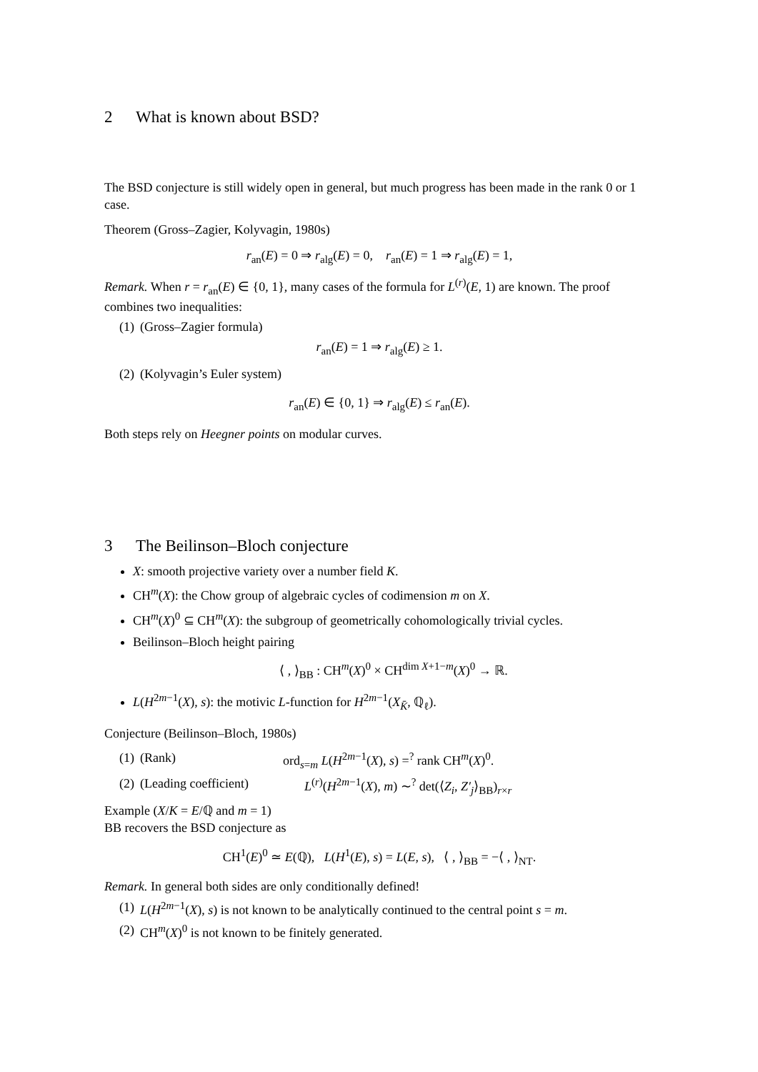2 What is known about BSD?
The BSD conjecture is still widely open in general, but much progress has been made in the rank 0 or 1 case.
Theorem (Gross–Zagier, Kolyvagin, 1980s)
r<sub>an</sub>(E) = 0 ⇒ r<sub>alg</sub>(E) = 0, r<sub>an</sub>(E) = 1 ⇒ r<sub>alg</sub>(E) = 1,
Remark. When r = r<sub>an</sub>(E) ∈ {0, 1}, many cases of the formula for L<sup>(r)</sup>(E, 1) are known. The proof combines two inequalities:
(1) (Gross–Zagier formula)
r<sub>an</sub>(E) = 1 ⇒ r<sub>alg</sub>(E) ≥ 1.
(2) (Kolyvagin’s Euler system)
r<sub>an</sub>(E) ∈ {0, 1} ⇒ r<sub>alg</sub>(E) ≤ r<sub>an</sub>(E).
Both steps rely on Heegner points on modular curves.
3 The Beilinson–Bloch conjecture
X: smooth projective variety over a number field K.
CH<sup>m</sup>(X): the Chow group of algebraic cycles of codimension m on X.
CH<sup>m</sup>(X)<sup>0</sup> ⊆ CH<sup>m</sup>(X): the subgroup of geometrically cohomologically trivial cycles.
Beilinson–Bloch height pairing
⟨ , ⟩<sub>BB</sub> : CH<sup>m</sup>(X)<sup>0</sup> × CH<sup>dim X+1−m</sup>(X)<sup>0</sup> → ℝ.
L(H<sup>2m−1</sup>(X), s): the motivic L-function for H<sup>2m−1</sup>(X<sub>K̄</sub>, ℚ<sub>ℓ</sub>).
Conjecture (Beilinson–Bloch, 1980s)
(1) (Rank) ord<sub>s=m</sub> L(H<sup>2m−1</sup>(X), s) =<sup>?</sup> rank CH<sup>m</sup>(X)<sup>0</sup>.
(2) (Leading coefficient) L<sup>(r)</sup>(H<sup>2m−1</sup>(X), m) ∼<sup>?</sup> det(⟨Z<sub>i</sub>, Z′<sub>j</sub>⟩<sub>BB</sub>)<sub>r×r</sub>
Example (X/K = E/ℚ and m = 1)
BB recovers the BSD conjecture as
CH<sup>1</sup>(E)<sup>0</sup> ≃ E(ℚ), L(H<sup>1</sup>(E), s) = L(E, s), ⟨ , ⟩<sub>BB</sub> = −⟨ , ⟩<sub>NT</sub>.
Remark. In general both sides are only conditionally defined!
(1) L(H<sup>2m−1</sup>(X), s) is not known to be analytically continued to the central point s = m.
(2) CH<sup>m</sup>(X)<sup>0</sup> is not known to be finitely generated.